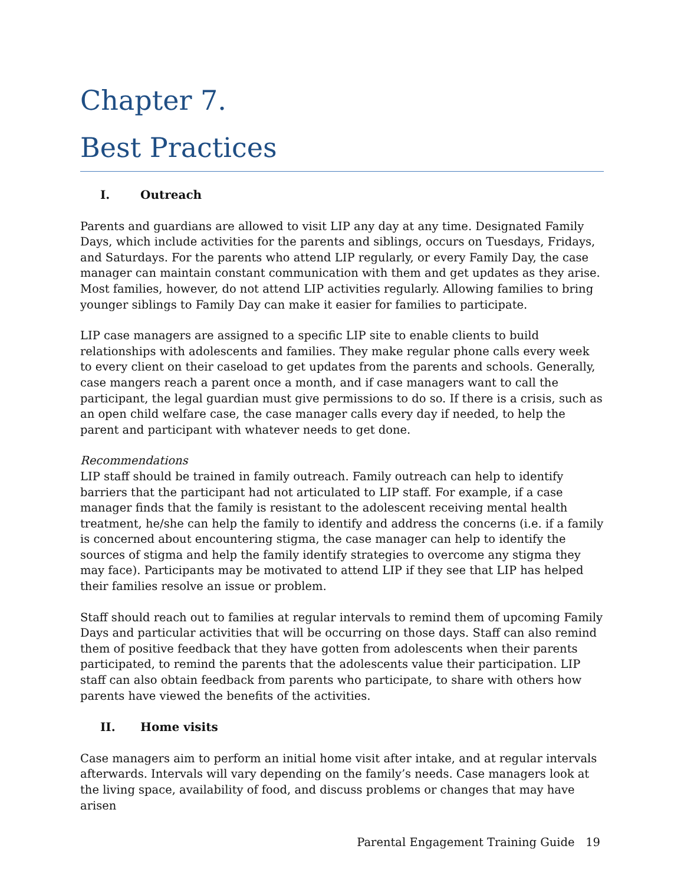Chapter 7.
Best Practices
I. Outreach
Parents and guardians are allowed to visit LIP any day at any time. Designated Family Days, which include activities for the parents and siblings, occurs on Tuesdays, Fridays, and Saturdays. For the parents who attend LIP regularly, or every Family Day, the case manager can maintain constant communication with them and get updates as they arise. Most families, however, do not attend LIP activities regularly. Allowing families to bring younger siblings to Family Day can make it easier for families to participate.
LIP case managers are assigned to a specific LIP site to enable clients to build relationships with adolescents and families. They make regular phone calls every week to every client on their caseload to get updates from the parents and schools. Generally, case mangers reach a parent once a month, and if case managers want to call the participant, the legal guardian must give permissions to do so. If there is a crisis, such as an open child welfare case, the case manager calls every day if needed, to help the parent and participant with whatever needs to get done.
Recommendations
LIP staff should be trained in family outreach. Family outreach can help to identify barriers that the participant had not articulated to LIP staff. For example, if a case manager finds that the family is resistant to the adolescent receiving mental health treatment, he/she can help the family to identify and address the concerns (i.e. if a family is concerned about encountering stigma, the case manager can help to identify the sources of stigma and help the family identify strategies to overcome any stigma they may face). Participants may be motivated to attend LIP if they see that LIP has helped their families resolve an issue or problem.
Staff should reach out to families at regular intervals to remind them of upcoming Family Days and particular activities that will be occurring on those days. Staff can also remind them of positive feedback that they have gotten from adolescents when their parents participated, to remind the parents that the adolescents value their participation. LIP staff can also obtain feedback from parents who participate, to share with others how parents have viewed the benefits of the activities.
II. Home visits
Case managers aim to perform an initial home visit after intake, and at regular intervals afterwards. Intervals will vary depending on the family’s needs. Case managers look at the living space, availability of food, and discuss problems or changes that may have arisen
Parental Engagement Training Guide 19